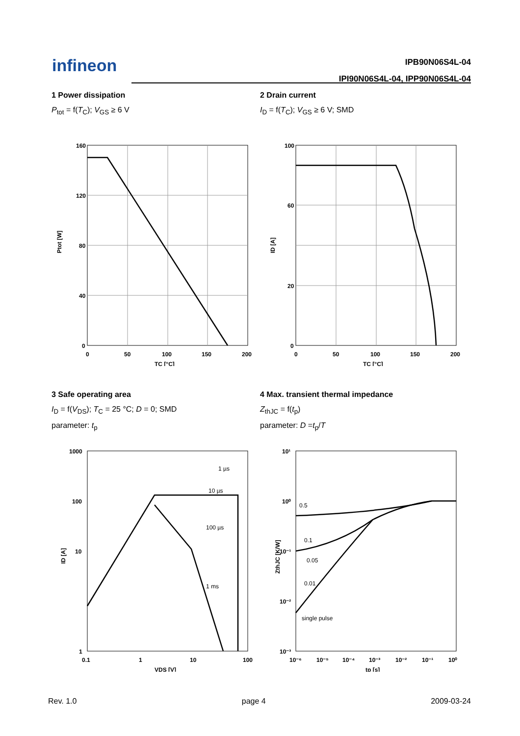infineon
IPB90N06S4L-04
IPI90N06S4L-04, IPP90N06S4L-04
1 Power dissipation
P<sub>tot</sub> = f(T<sub>C</sub>); V<sub>GS</sub> ≥ 6 V
160
120
80
40
0
0
50
100
150
200
TC [°C]
Ptot [W]
2 Drain current
I<sub>D</sub> = f(T<sub>C</sub>); V<sub>GS</sub> ≥ 6 V; SMD
100
60
20
0
0
50
100
150
200
TC [°C]
ID [A]
3 Safe operating area
I<sub>D</sub> = f(V<sub>DS</sub>); T<sub>C</sub> = 25 °C; D = 0; SMD
parameter: t<sub>p</sub>
1 µs
10 µs
100 µs
1 ms
1000
100
10
1
0.1
1
10
100
VDS [V]
ID [A]
4 Max. transient thermal impedance
Z<sub>thJC</sub> = f(t<sub>p</sub>)
parameter: D =t<sub>p</sub>/T
0.5
0.1
0.05
0.01
single pulse
10¹
10⁰
10⁻¹
10⁻²
10⁻³
10⁻⁶
10⁻⁵
10⁻⁴
10⁻³
10⁻²
10⁻¹
10⁰
tp [s]
ZthJC [K/W]
Rev. 1.0 page 4 2009-03-24